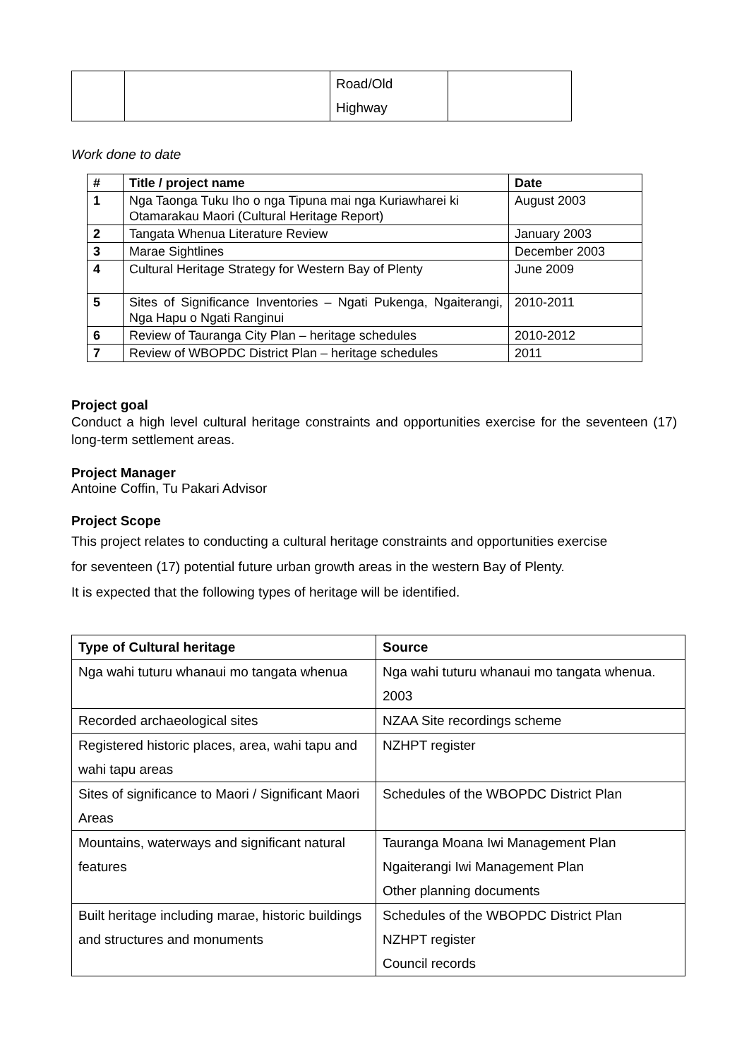| | | Road/Old Highway | |
Work done to date
| # | Title / project name | Date |
| --- | --- | --- |
| 1 | Nga Taonga Tuku Iho o nga Tipuna mai nga Kuriawharei ki Otamarakau Maori (Cultural Heritage Report) | August 2003 |
| 2 | Tangata Whenua Literature Review | January 2003 |
| 3 | Marae Sightlines | December 2003 |
| 4 | Cultural Heritage Strategy for Western Bay of Plenty | June 2009 |
| 5 | Sites of Significance Inventories – Ngati Pukenga, Ngaiterangi, Nga Hapu o Ngati Ranginui | 2010-2011 |
| 6 | Review of Tauranga City Plan – heritage schedules | 2010-2012 |
| 7 | Review of WBOPDC District Plan – heritage schedules | 2011 |
Project goal
Conduct a high level cultural heritage constraints and opportunities exercise for the seventeen (17) long-term settlement areas.
Project Manager
Antoine Coffin, Tu Pakari Advisor
Project Scope
This project relates to conducting a cultural heritage constraints and opportunities exercise
for seventeen (17) potential future urban growth areas in the western Bay of Plenty.
It is expected that the following types of heritage will be identified.
| Type of Cultural heritage | Source |
| --- | --- |
| Nga wahi tuturu whanaui mo tangata whenua | Nga wahi tuturu whanaui mo tangata whenua. 2003 |
| Recorded archaeological sites | NZAA Site recordings scheme |
| Registered historic places, area, wahi tapu and wahi tapu areas | NZHPT register |
| Sites of significance to Maori / Significant Maori Areas | Schedules of the WBOPDC District Plan |
| Mountains, waterways and significant natural features | Tauranga Moana Iwi Management Plan Ngaiterangi Iwi Management Plan Other planning documents |
| Built heritage including marae, historic buildings and structures and monuments | Schedules of the WBOPDC District Plan NZHPT register Council records |